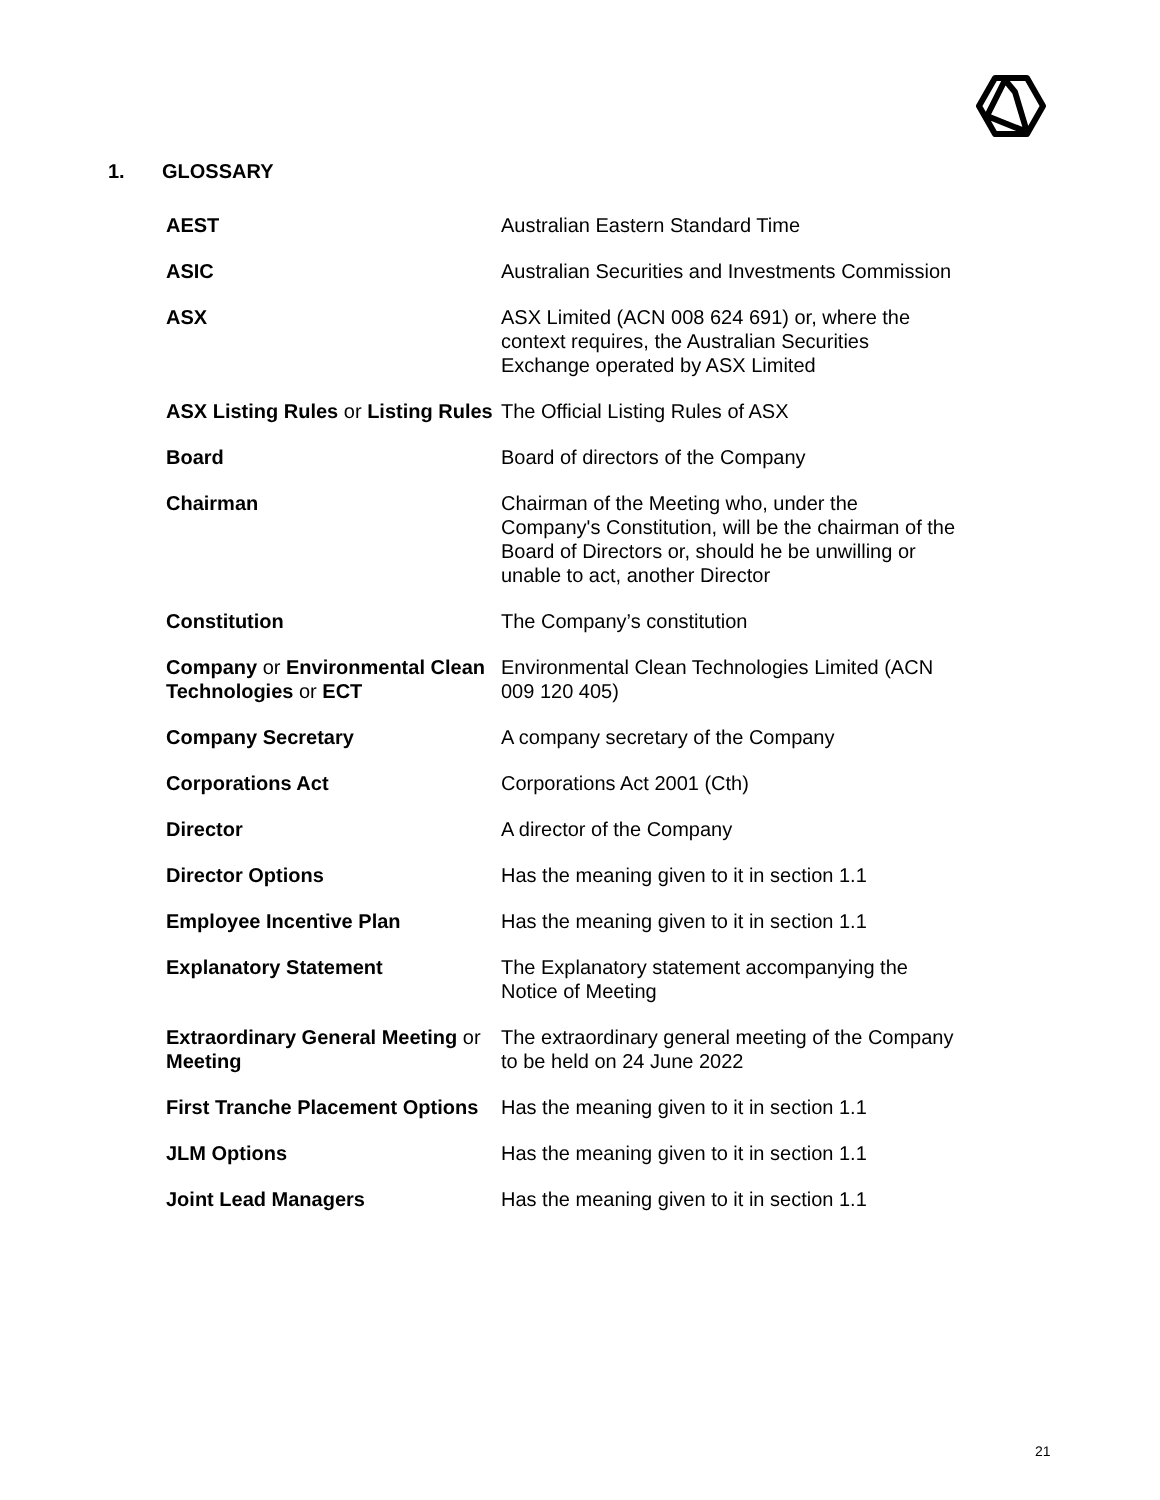1. GLOSSARY
| AEST | Australian Eastern Standard Time |
| ASIC | Australian Securities and Investments Commission |
| ASX | ASX Limited (ACN 008 624 691) or, where the context requires, the Australian Securities Exchange operated by ASX Limited |
| ASX Listing Rules or Listing Rules | The Official Listing Rules of ASX |
| Board | Board of directors of the Company |
| Chairman | Chairman of the Meeting who, under the Company's Constitution, will be the chairman of the Board of Directors or, should he be unwilling or unable to act, another Director |
| Constitution | The Company’s constitution |
| Company or Environmental Clean Technologies or ECT | Environmental Clean Technologies Limited (ACN 009 120 405) |
| Company Secretary | A company secretary of the Company |
| Corporations Act | Corporations Act 2001 (Cth) |
| Director | A director of the Company |
| Director Options | Has the meaning given to it in section 1.1 |
| Employee Incentive Plan | Has the meaning given to it in section 1.1 |
| Explanatory Statement | The Explanatory statement accompanying the Notice of Meeting |
| Extraordinary General Meeting or Meeting | The extraordinary general meeting of the Company to be held on 24 June 2022 |
| First Tranche Placement Options | Has the meaning given to it in section 1.1 |
| JLM Options | Has the meaning given to it in section 1.1 |
| Joint Lead Managers | Has the meaning given to it in section 1.1 |
21